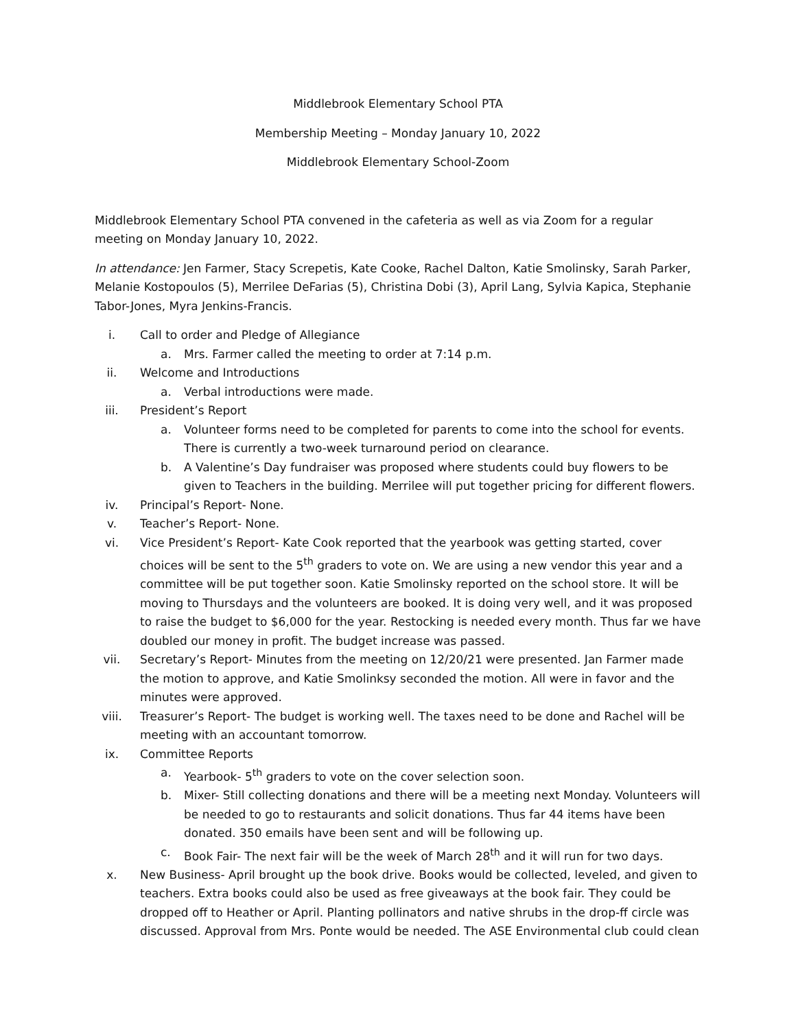Middlebrook Elementary School PTA
Membership Meeting – Monday January 10, 2022
Middlebrook Elementary School-Zoom
Middlebrook Elementary School PTA convened in the cafeteria as well as via Zoom for a regular meeting on Monday January 10, 2022.
In attendance: Jen Farmer, Stacy Screpetis, Kate Cooke, Rachel Dalton, Katie Smolinsky, Sarah Parker, Melanie Kostopoulos (5), Merrilee DeFarias (5), Christina Dobi (3), April Lang, Sylvia Kapica, Stephanie Tabor-Jones, Myra Jenkins-Francis.
i. Call to order and Pledge of Allegiance
a. Mrs. Farmer called the meeting to order at 7:14 p.m.
ii. Welcome and Introductions
a. Verbal introductions were made.
iii. President’s Report
a. Volunteer forms need to be completed for parents to come into the school for events. There is currently a two-week turnaround period on clearance.
b. A Valentine’s Day fundraiser was proposed where students could buy flowers to be given to Teachers in the building. Merrilee will put together pricing for different flowers.
iv. Principal’s Report- None.
v. Teacher’s Report- None.
vi. Vice President’s Report- Kate Cook reported that the yearbook was getting started, cover choices will be sent to the 5<sup>th</sup> graders to vote on. We are using a new vendor this year and a committee will be put together soon. Katie Smolinsky reported on the school store. It will be moving to Thursdays and the volunteers are booked. It is doing very well, and it was proposed to raise the budget to $6,000 for the year. Restocking is needed every month. Thus far we have doubled our money in profit. The budget increase was passed.
vii. Secretary’s Report- Minutes from the meeting on 12/20/21 were presented. Jan Farmer made the motion to approve, and Katie Smolinksy seconded the motion. All were in favor and the minutes were approved.
viii. Treasurer’s Report- The budget is working well. The taxes need to be done and Rachel will be meeting with an accountant tomorrow.
ix. Committee Reports
a. Yearbook- 5<sup>th</sup> graders to vote on the cover selection soon.
b. Mixer- Still collecting donations and there will be a meeting next Monday. Volunteers will be needed to go to restaurants and solicit donations. Thus far 44 items have been donated. 350 emails have been sent and will be following up.
c. Book Fair- The next fair will be the week of March 28<sup>th</sup> and it will run for two days.
x. New Business- April brought up the book drive. Books would be collected, leveled, and given to teachers. Extra books could also be used as free giveaways at the book fair. They could be dropped off to Heather or April. Planting pollinators and native shrubs in the drop-ff circle was discussed. Approval from Mrs. Ponte would be needed. The ASE Environmental club could clean